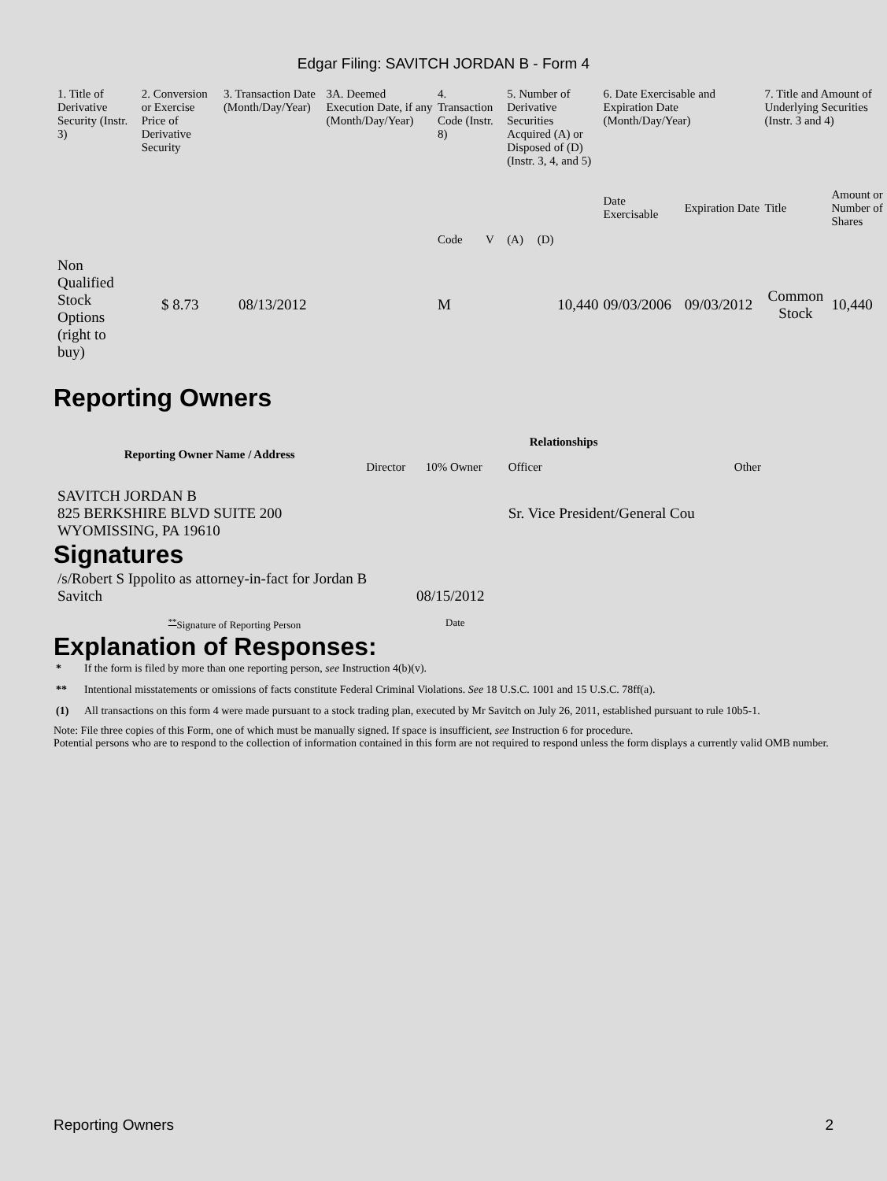Edgar Filing: SAVITCH JORDAN B - Form 4
| 1. Title of Derivative Security (Instr. 3) | 2. Conversion or Exercise Price of Derivative Security | 3. Transaction Date (Month/Day/Year) | 3A. Deemed Execution Date, if any (Month/Day/Year) | 4. Transaction Code (Instr. 8) | | 5. Number of Derivative Securities Acquired (A) or Disposed of (D) (Instr. 3, 4, and 5) | | 6. Date Exercisable and Expiration Date (Month/Day/Year) | | 7. Title and Amount of Underlying Securities (Instr. 3 and 4) | |
| | | | | Code | V | (A) | (D) | Date Exercisable | Expiration Date | Title | Amount or Number of Shares |
| Non Qualified Stock Options (right to buy) | $ 8.73 | 08/13/2012 | | M | | | 10,440 | 09/03/2006 | 09/03/2012 | Common Stock | 10,440 |
Reporting Owners
| Reporting Owner Name / Address | Relationships | | | |
| --- | --- | --- | --- | --- |
| | Director | 10% Owner | Officer | Other |
| SAVITCH JORDAN B 825 BERKSHIRE BLVD SUITE 200 WYOMISSING, PA 19610 | | | Sr. Vice President/General Cou | |
Signatures
| /s/Robert S Ippolito as attorney-in-fact for Jordan B Savitch | 08/15/2012 |
| <sup>**</sup> Signature of Reporting Person | Date |
Explanation of Responses:
| * | If the form is filed by more than one reporting person, see Instruction 4(b)(v). |
| ** | Intentional misstatements or omissions of facts constitute Federal Criminal Violations. See 18 U.S.C. 1001 and 15 U.S.C. 78ff(a). |
| (1) | All transactions on this form 4 were made pursuant to a stock trading plan, executed by Mr Savitch on July 26, 2011, established pursuant to rule 10b5-1. |
Note: File three copies of this Form, one of which must be manually signed. If space is insufficient, see Instruction 6 for procedure.
Potential persons who are to respond to the collection of information contained in this form are not required to respond unless the form displays a currently valid OMB number.
Reporting Owners 2